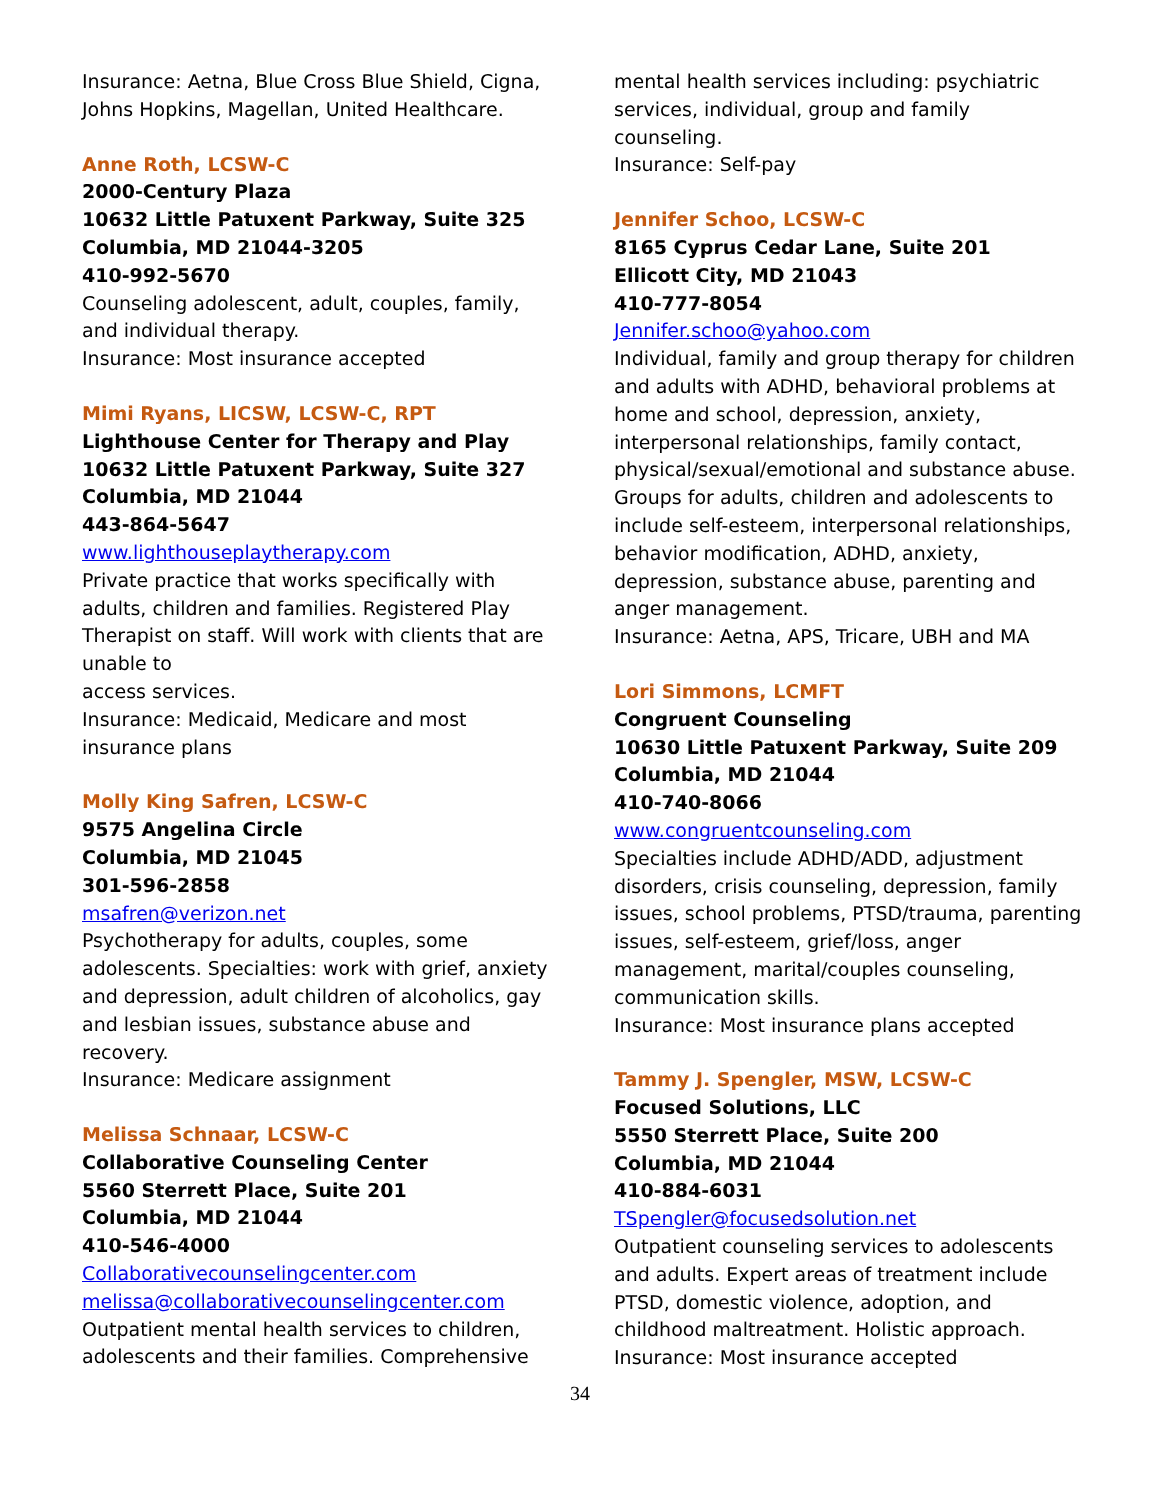Insurance: Aetna, Blue Cross Blue Shield, Cigna, Johns Hopkins, Magellan, United Healthcare.
Anne Roth, LCSW-C
2000-Century Plaza
10632 Little Patuxent Parkway, Suite 325
Columbia, MD 21044-3205
410-992-5670
Counseling adolescent, adult, couples, family, and individual therapy.
Insurance: Most insurance accepted
Mimi Ryans, LICSW, LCSW-C, RPT
Lighthouse Center for Therapy and Play
10632 Little Patuxent Parkway, Suite 327
Columbia, MD 21044
443-864-5647
www.lighthouseplaytherapy.com
Private practice that works specifically with adults, children and families. Registered Play Therapist on staff. Will work with clients that are unable to
access services.
Insurance: Medicaid, Medicare and most insurance plans
Molly King Safren, LCSW-C
9575 Angelina Circle
Columbia, MD 21045
301-596-2858
msafren@verizon.net
Psychotherapy for adults, couples, some adolescents. Specialties: work with grief, anxiety and depression, adult children of alcoholics, gay and lesbian issues, substance abuse and recovery.
Insurance: Medicare assignment
Melissa Schnaar, LCSW-C
Collaborative Counseling Center
5560 Sterrett Place, Suite 201
Columbia, MD 21044
410-546-4000
Collaborativecounselingcenter.com
melissa@collaborativecounselingcenter.com
Outpatient mental health services to children, adolescents and their families. Comprehensive
mental health services including: psychiatric services, individual, group and family counseling.
Insurance: Self-pay
Jennifer Schoo, LCSW-C
8165 Cyprus Cedar Lane, Suite 201
Ellicott City, MD 21043
410-777-8054
Jennifer.schoo@yahoo.com
Individual, family and group therapy for children and adults with ADHD, behavioral problems at home and school, depression, anxiety, interpersonal relationships, family contact, physical/sexual/emotional and substance abuse. Groups for adults, children and adolescents to include self-esteem, interpersonal relationships, behavior modification, ADHD, anxiety, depression, substance abuse, parenting and anger management.
Insurance: Aetna, APS, Tricare, UBH and MA
Lori Simmons, LCMFT
Congruent Counseling
10630 Little Patuxent Parkway, Suite 209
Columbia, MD 21044
410-740-8066
www.congruentcounseling.com
Specialties include ADHD/ADD, adjustment disorders, crisis counseling, depression, family issues, school problems, PTSD/trauma, parenting issues, self-esteem, grief/loss, anger management, marital/couples counseling, communication skills.
Insurance: Most insurance plans accepted
Tammy J. Spengler, MSW, LCSW-C
Focused Solutions, LLC
5550 Sterrett Place, Suite 200
Columbia, MD 21044
410-884-6031
TSpengler@focusedsolution.net
Outpatient counseling services to adolescents and adults. Expert areas of treatment include PTSD, domestic violence, adoption, and childhood maltreatment. Holistic approach.
Insurance: Most insurance accepted
34